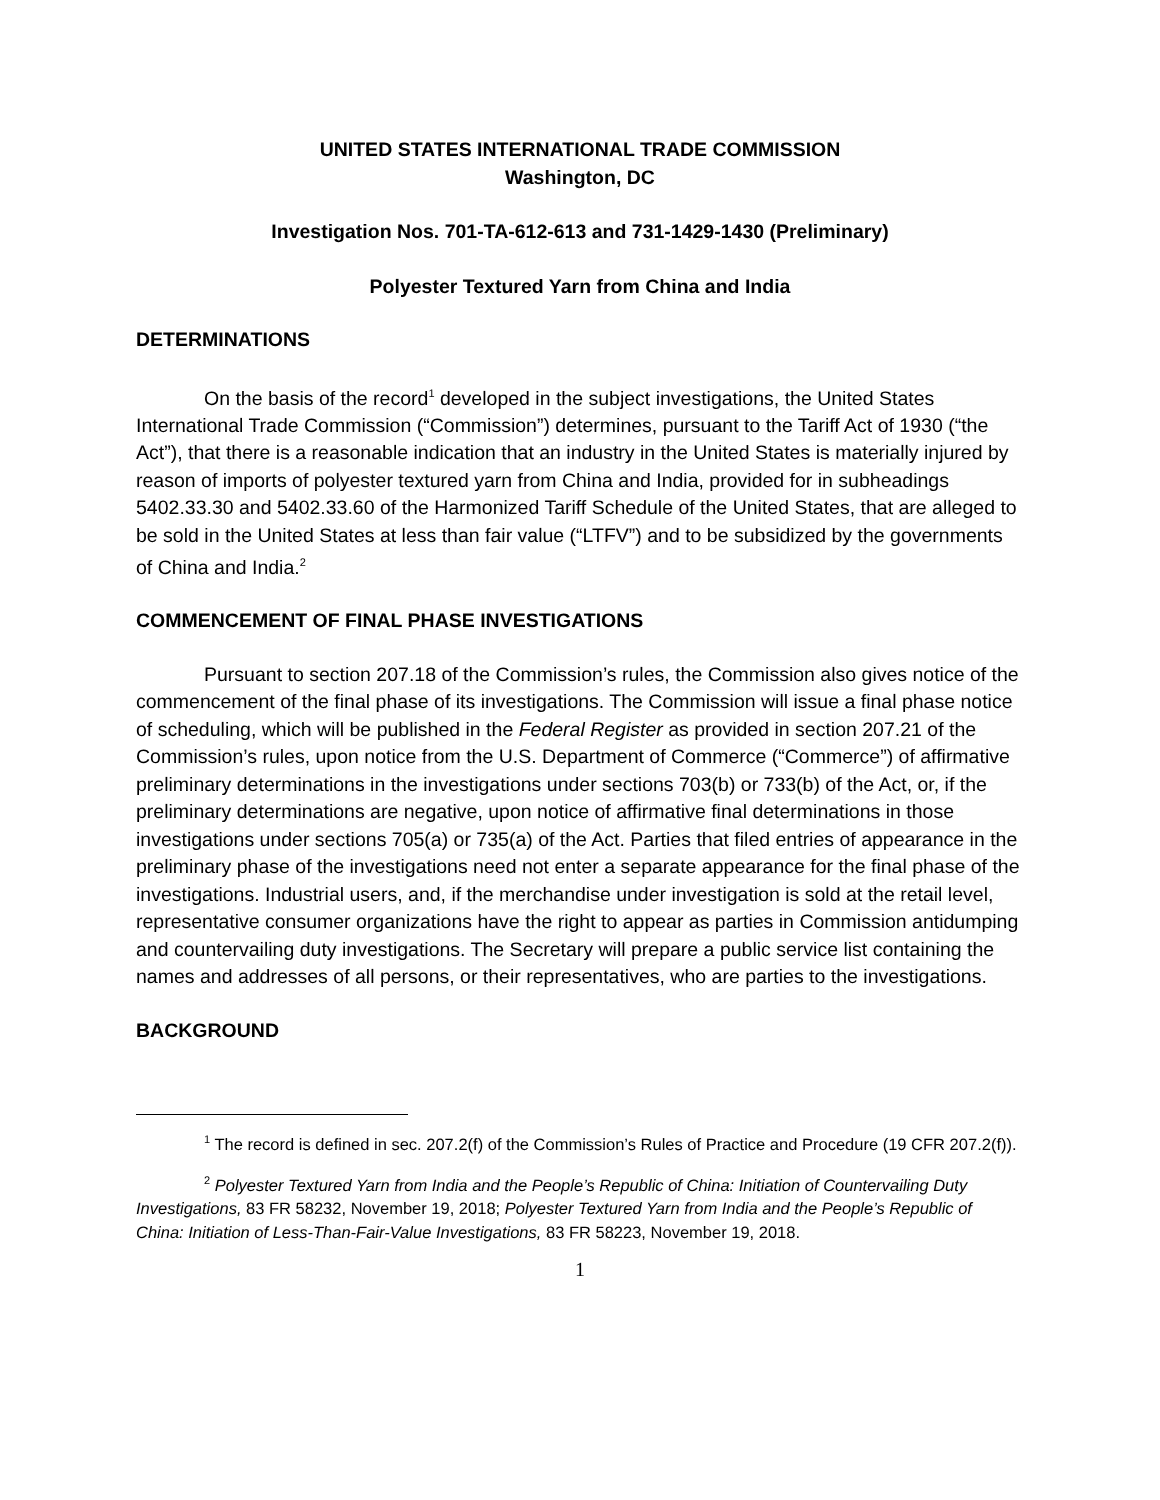UNITED STATES INTERNATIONAL TRADE COMMISSION
Washington, DC
Investigation Nos. 701-TA-612-613 and 731-1429-1430 (Preliminary)
Polyester Textured Yarn from China and India
DETERMINATIONS
On the basis of the record<sup>1</sup> developed in the subject investigations, the United States International Trade Commission (“Commission”) determines, pursuant to the Tariff Act of 1930 (“the Act”), that there is a reasonable indication that an industry in the United States is materially injured by reason of imports of polyester textured yarn from China and India, provided for in subheadings 5402.33.30 and 5402.33.60 of the Harmonized Tariff Schedule of the United States, that are alleged to be sold in the United States at less than fair value (“LTFV”) and to be subsidized by the governments of China and India.<sup>2</sup>
COMMENCEMENT OF FINAL PHASE INVESTIGATIONS
Pursuant to section 207.18 of the Commission’s rules, the Commission also gives notice of the commencement of the final phase of its investigations. The Commission will issue a final phase notice of scheduling, which will be published in the Federal Register as provided in section 207.21 of the Commission’s rules, upon notice from the U.S. Department of Commerce (“Commerce”) of affirmative preliminary determinations in the investigations under sections 703(b) or 733(b) of the Act, or, if the preliminary determinations are negative, upon notice of affirmative final determinations in those investigations under sections 705(a) or 735(a) of the Act. Parties that filed entries of appearance in the preliminary phase of the investigations need not enter a separate appearance for the final phase of the investigations. Industrial users, and, if the merchandise under investigation is sold at the retail level, representative consumer organizations have the right to appear as parties in Commission antidumping and countervailing duty investigations. The Secretary will prepare a public service list containing the names and addresses of all persons, or their representatives, who are parties to the investigations.
BACKGROUND
<sup>1</sup> The record is defined in sec. 207.2(f) of the Commission’s Rules of Practice and Procedure (19 CFR 207.2(f)).
<sup>2</sup> Polyester Textured Yarn from India and the People’s Republic of China: Initiation of Countervailing Duty Investigations, 83 FR 58232, November 19, 2018; Polyester Textured Yarn from India and the People’s Republic of China: Initiation of Less-Than-Fair-Value Investigations, 83 FR 58223, November 19, 2018.
1